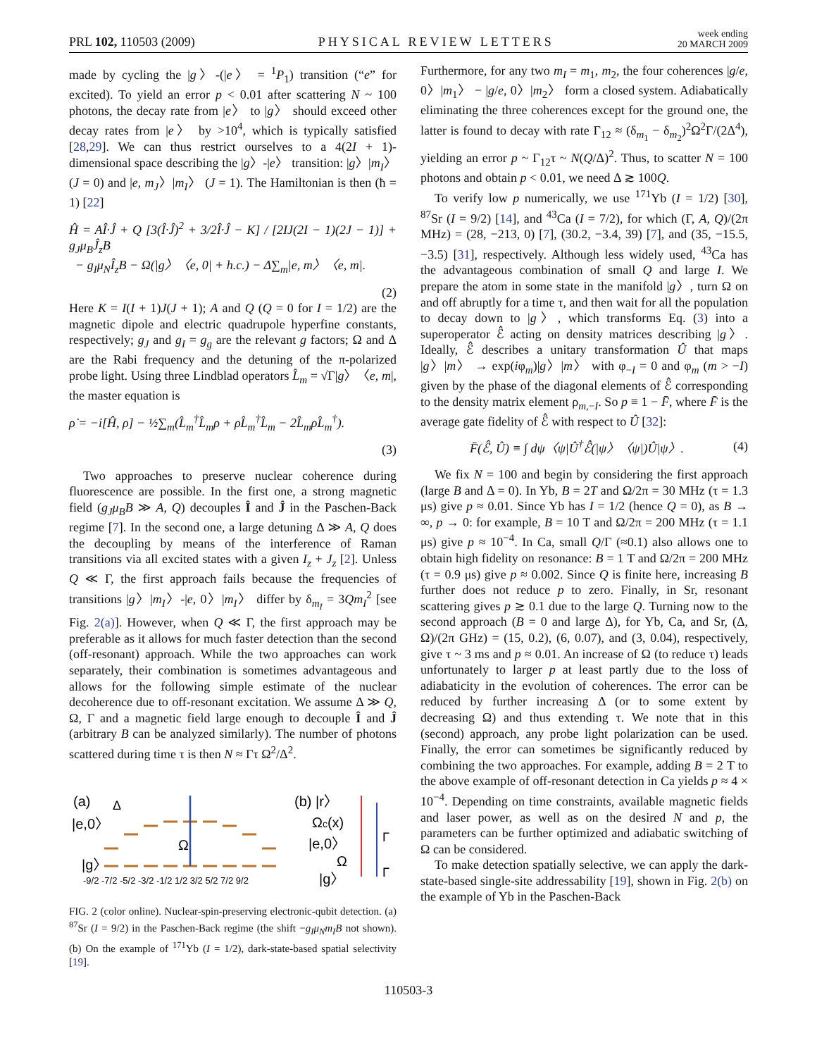PRL 102, 110503 (2009) PHYSICAL REVIEW LETTERS week ending
20 MARCH 2009
made by cycling the |g〉-(|e〉 = <sup>1</sup>P<sub>1</sub>) transition (“e” for excited). To yield an error p < 0.01 after scattering N ~ 100 photons, the decay rate from |e〉 to |g〉 should exceed other decay rates from |e〉 by >10<sup>4</sup>, which is typically satisfied [28,29]. We can thus restrict ourselves to a 4(2I + 1)-dimensional space describing the |g〉-|e〉 transition: |g〉|m<sub>I</sub>〉 (J = 0) and |e, m<sub>J</sub>〉|m<sub>I</sub>〉 (J = 1). The Hamiltonian is then (ħ = 1) [22]
Ĥ = AÎ·Ĵ + Q [3(Î·Ĵ)<sup>2</sup> + 3/2Î·Ĵ − K] / [2IJ(2I − 1)(2J − 1)] + g<sub>J</sub>μ<sub>B</sub>Ĵ<sub>z</sub>B
− g<sub>I</sub>μ<sub>N</sub>Î<sub>z</sub>B − Ω(|g〉〈e, 0| + h.c.) − Δ∑<sub>m</sub>|e, m〉〈e, m|.
(2)
Here K = I(I + 1)J(J + 1); A and Q (Q = 0 for I = 1/2) are the magnetic dipole and electric quadrupole hyperfine constants, respectively; g<sub>J</sub> and g<sub>I</sub> = g<sub>g</sub> are the relevant g factors; Ω and Δ are the Rabi frequency and the detuning of the π-polarized probe light. Using three Lindblad operators L̂<sub>m</sub> = √Γ|g〉〈e, m|, the master equation is
ρ̇ = −i[Ĥ, ρ] − ½∑<sub>m</sub>(L̂<sub>m</sub><sup>†</sup>L̂<sub>m</sub>ρ + ρL̂<sub>m</sub><sup>†</sup>L̂<sub>m</sub> − 2L̂<sub>m</sub>ρL̂<sub>m</sub><sup>†</sup>).
(3)
Two approaches to preserve nuclear coherence during fluorescence are possible. In the first one, a strong magnetic field (g<sub>J</sub>μ<sub>B</sub>B ≫ A, Q) decouples Î and Ĵ in the Paschen-Back regime [7]. In the second one, a large detuning Δ ≫ A, Q does the decoupling by means of the interference of Raman transitions via all excited states with a given I<sub>z</sub> + J<sub>z</sub> [2]. Unless Q ≪ Γ, the first approach fails because the frequencies of transitions |g〉|m<sub>I</sub>〉-|e, 0〉|m<sub>I</sub>〉 differ by δ<sub>m<sub>I</sub></sub> = 3Qm<sub>I</sub><sup>2</sup> [see Fig. 2(a)]. However, when Q ≪ Γ, the first approach may be preferable as it allows for much faster detection than the second (off-resonant) approach. While the two approaches can work separately, their combination is sometimes advantageous and allows for the following simple estimate of the nuclear decoherence due to off-resonant excitation. We assume Δ ≫ Q, Ω, Γ and a magnetic field large enough to decouple Î and Ĵ (arbitrary B can be analyzed similarly). The number of photons scattered during time τ is then N ≈ Γτ Ω<sup>2</sup>/Δ<sup>2</sup>.
(a)
Δ
|e,0〉
|g〉
Ω
-9/2 -7/2 -5/2 -3/2 -1/2 1/2 3/2 5/2 7/2 9/2
(b) |r〉
Ωc(x)
|e,0〉
Ω
|g〉
Γ
Γ
FIG. 2 (color online). Nuclear-spin-preserving electronic-qubit detection. (a) <sup>87</sup>Sr (I = 9/2) in the Paschen-Back regime (the shift −g<sub>I</sub>μ<sub>N</sub>m<sub>I</sub>B not shown). (b) On the example of <sup>171</sup>Yb (I = 1/2), dark-state-based spatial selectivity [19].
Furthermore, for any two m<sub>I</sub> = m<sub>1</sub>, m<sub>2</sub>, the four coherences |g/e, 0〉|m<sub>1</sub>〉 − |g/e, 0〉|m<sub>2</sub>〉 form a closed system. Adiabatically eliminating the three coherences except for the ground one, the latter is found to decay with rate Γ<sub>12</sub> ≈ (δ<sub>m<sub>1</sub></sub> − δ<sub>m<sub>2</sub></sub>)<sup>2</sup>Ω<sup>2</sup>Γ/(2Δ<sup>4</sup>), yielding an error p ~ Γ<sub>12</sub>τ ~ N(Q/Δ)<sup>2</sup>. Thus, to scatter N = 100 photons and obtain p < 0.01, we need Δ ≳ 100Q.
To verify low p numerically, we use <sup>171</sup>Yb (I = 1/2) [30], <sup>87</sup>Sr (I = 9/2) [14], and <sup>43</sup>Ca (I = 7/2), for which (Γ, A, Q)/(2π MHz) = (28, −213, 0) [7], (30.2, −3.4, 39) [7], and (35, −15.5, −3.5) [31], respectively. Although less widely used, <sup>43</sup>Ca has the advantageous combination of small Q and large I. We prepare the atom in some state in the manifold |g〉, turn Ω on and off abruptly for a time τ, and then wait for all the population to decay down to |g〉, which transforms Eq. (3) into a superoperator ℰ̂ acting on density matrices describing |g〉. Ideally, ℰ̂ describes a unitary transformation Û that maps |g〉|m〉 → exp(iφ<sub>m</sub>)|g〉|m〉 with φ<sub>−I</sub> = 0 and φ<sub>m</sub> (m > −I) given by the phase of the diagonal elements of ℰ̂ corresponding to the density matrix element ρ<sub>m,−I</sub>. So p ≡ 1 − F̄, where F̄ is the average gate fidelity of ℰ̂ with respect to Û [32]:
F̄(ℰ̂, Û) ≡ ∫ dψ〈ψ|Û<sup>†</sup>ℰ̂(|ψ〉〈ψ|)Û|ψ〉. (4)
We fix N = 100 and begin by considering the first approach (large B and Δ = 0). In Yb, B = 2T and Ω/2π = 30 MHz (τ = 1.3 μs) give p ≈ 0.01. Since Yb has I = 1/2 (hence Q = 0), as B → ∞, p → 0: for example, B = 10 T and Ω/2π = 200 MHz (τ = 1.1 μs) give p ≈ 10<sup>−4</sup>. In Ca, small Q/Γ (≈0.1) also allows one to obtain high fidelity on resonance: B = 1 T and Ω/2π = 200 MHz (τ = 0.9 μs) give p ≈ 0.002. Since Q is finite here, increasing B further does not reduce p to zero. Finally, in Sr, resonant scattering gives p ≳ 0.1 due to the large Q. Turning now to the second approach (B = 0 and large Δ), for Yb, Ca, and Sr, (Δ, Ω)/(2π GHz) = (15, 0.2), (6, 0.07), and (3, 0.04), respectively, give τ ~ 3 ms and p ≈ 0.01. An increase of Ω (to reduce τ) leads unfortunately to larger p at least partly due to the loss of adiabaticity in the evolution of coherences. The error can be reduced by further increasing Δ (or to some extent by decreasing Ω) and thus extending τ. We note that in this (second) approach, any probe light polarization can be used. Finally, the error can sometimes be significantly reduced by combining the two approaches. For example, adding B = 2 T to the above example of off-resonant detection in Ca yields p ≈ 4 × 10<sup>−4</sup>. Depending on time constraints, available magnetic fields and laser power, as well as on the desired N and p, the parameters can be further optimized and adiabatic switching of Ω can be considered.
To make detection spatially selective, we can apply the dark-state-based single-site addressability [19], shown in Fig. 2(b) on the example of Yb in the Paschen-Back
110503-3